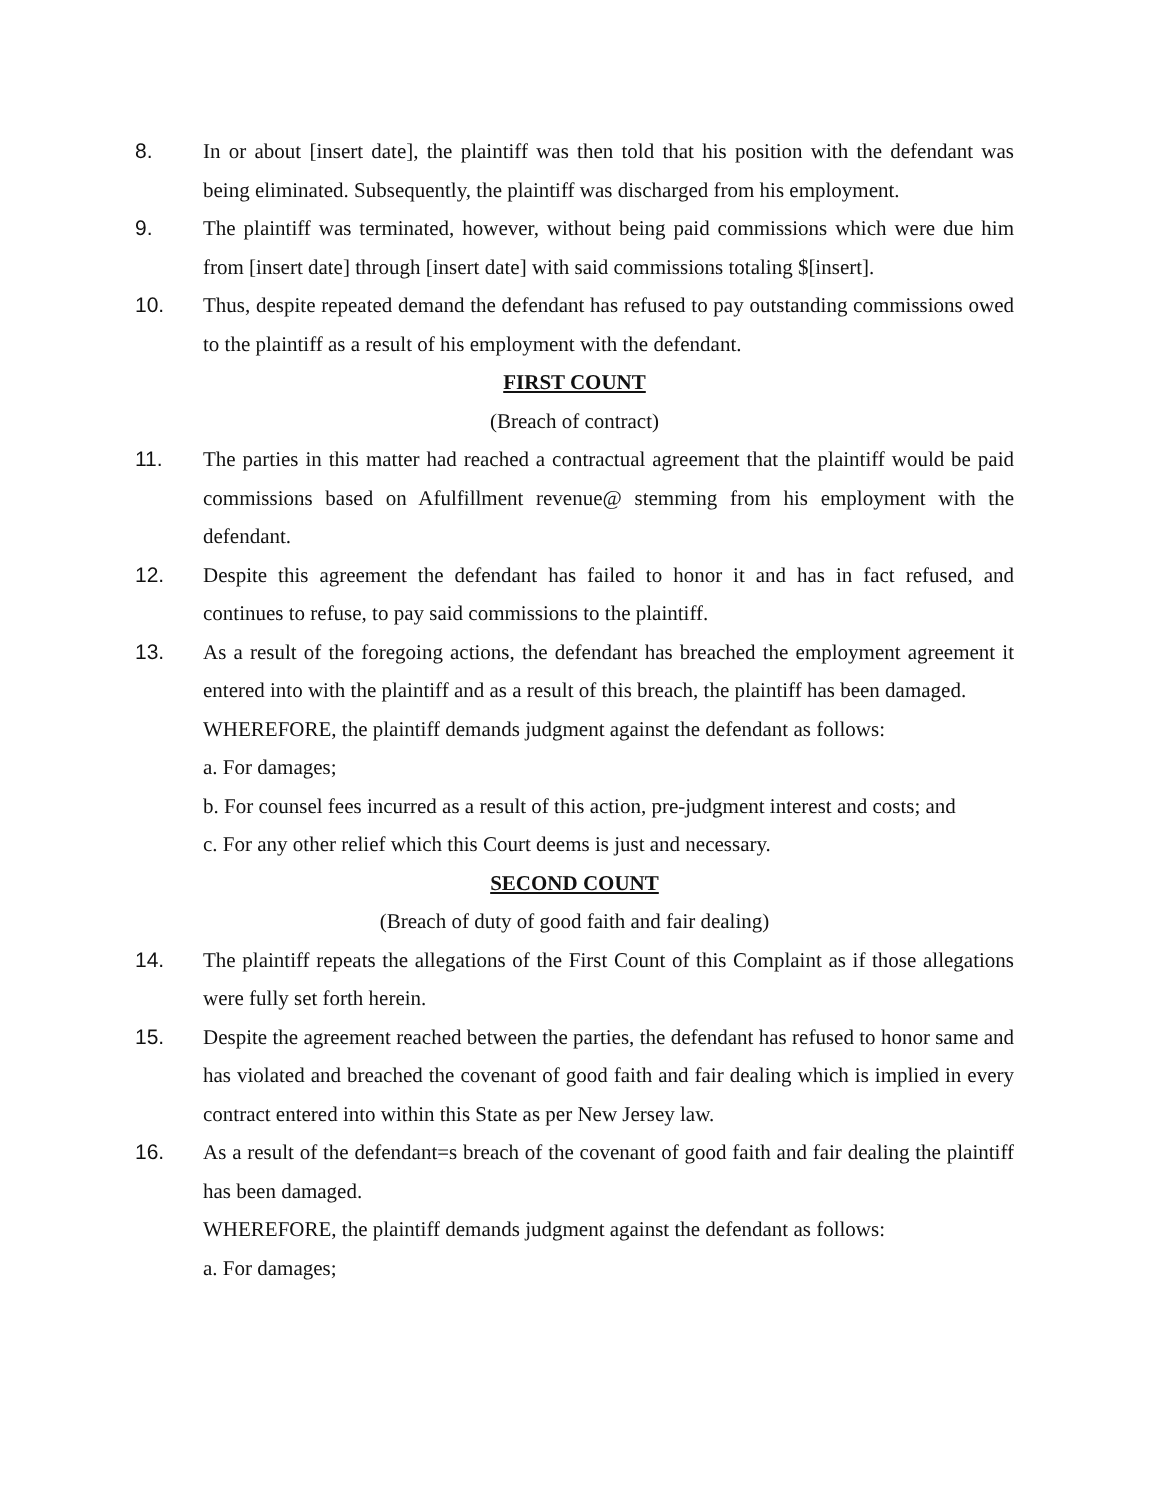8. In or about [insert date], the plaintiff was then told that his position with the defendant was being eliminated. Subsequently, the plaintiff was discharged from his employment.
9. The plaintiff was terminated, however, without being paid commissions which were due him from [insert date] through [insert date] with said commissions totaling $[insert].
10. Thus, despite repeated demand the defendant has refused to pay outstanding commissions owed to the plaintiff as a result of his employment with the defendant.
FIRST COUNT
(Breach of contract)
11. The parties in this matter had reached a contractual agreement that the plaintiff would be paid commissions based on Afulfillment revenue@ stemming from his employment with the defendant.
12. Despite this agreement the defendant has failed to honor it and has in fact refused, and continues to refuse, to pay said commissions to the plaintiff.
13. As a result of the foregoing actions, the defendant has breached the employment agreement it entered into with the plaintiff and as a result of this breach, the plaintiff has been damaged.
WHEREFORE, the plaintiff demands judgment against the defendant as follows:
a. For damages;
b. For counsel fees incurred as a result of this action, pre-judgment interest and costs; and
c. For any other relief which this Court deems is just and necessary.
SECOND COUNT
(Breach of duty of good faith and fair dealing)
14. The plaintiff repeats the allegations of the First Count of this Complaint as if those allegations were fully set forth herein.
15. Despite the agreement reached between the parties, the defendant has refused to honor same and has violated and breached the covenant of good faith and fair dealing which is implied in every contract entered into within this State as per New Jersey law.
16. As a result of the defendant=s breach of the covenant of good faith and fair dealing the plaintiff has been damaged.
WHEREFORE, the plaintiff demands judgment against the defendant as follows:
a. For damages;